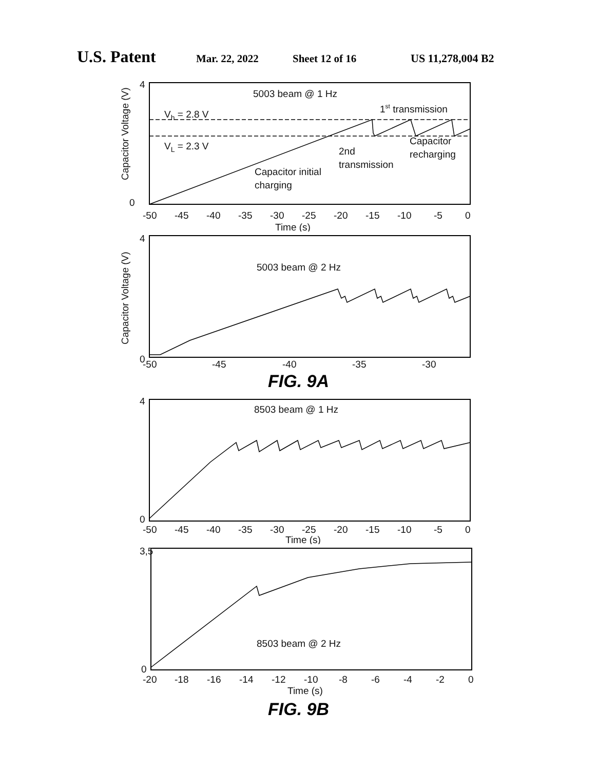U.S. Patent Mar. 22, 2022 Sheet 12 of 16 US 11,278,004 B2
5003 beam @ 1 Hz
Vh = 2.8 V
VL = 2.3 V
1st transmission
2nd
transmission
Capacitor
recharging
Capacitor initial
charging
Capacitor Voltage (V)
4
0
-50
-45
-40
-35
-30
-25
-20
-15
-10
-5
0
Time (s)
5003 beam @ 2 Hz
Capacitor Voltage (V)
4
0
-50
-45
-40
-35
-30
FIG. 9A
8503 beam @ 1 Hz
4
0
-50
-45
-40
-35
-30
-25
-20
-15
-10
-5
0
Time (s)
8503 beam @ 2 Hz
3,5
0
-20
-18
-16
-14
-12
-10
-8
-6
-4
-2
0
Time (s)
FIG. 9B